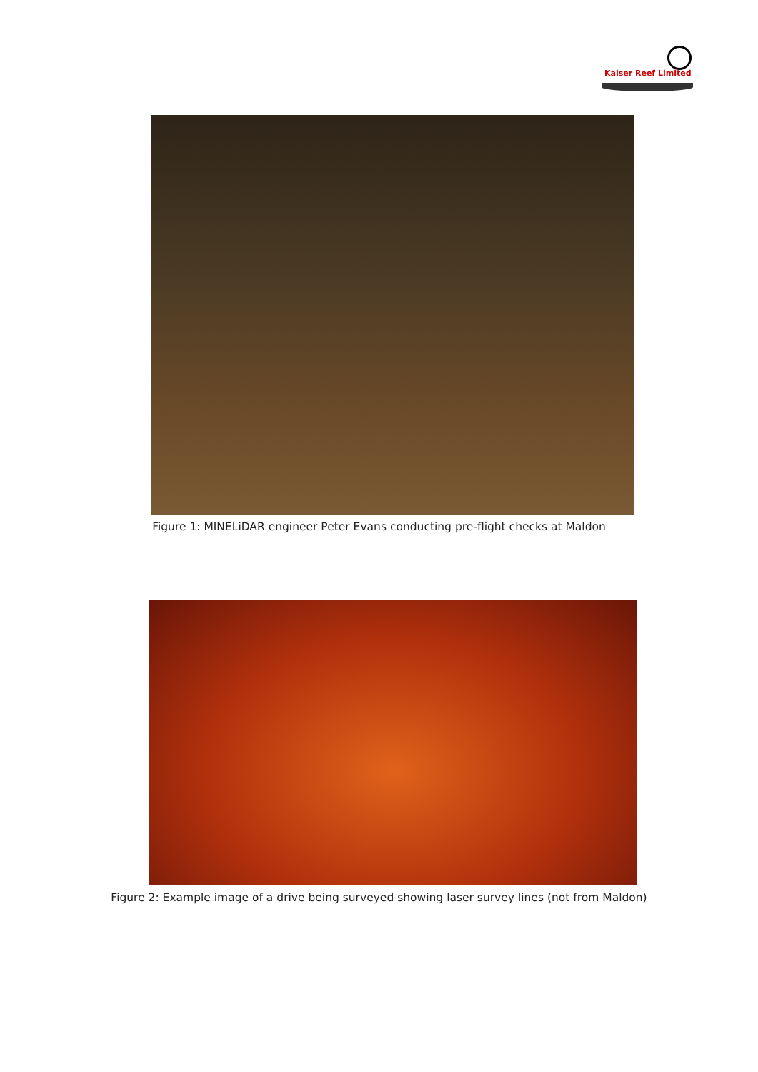Kaiser Reef Limited
Figure 1: MINELiDAR engineer Peter Evans conducting pre-flight checks at Maldon
Figure 2: Example image of a drive being surveyed showing laser survey lines (not from Maldon)